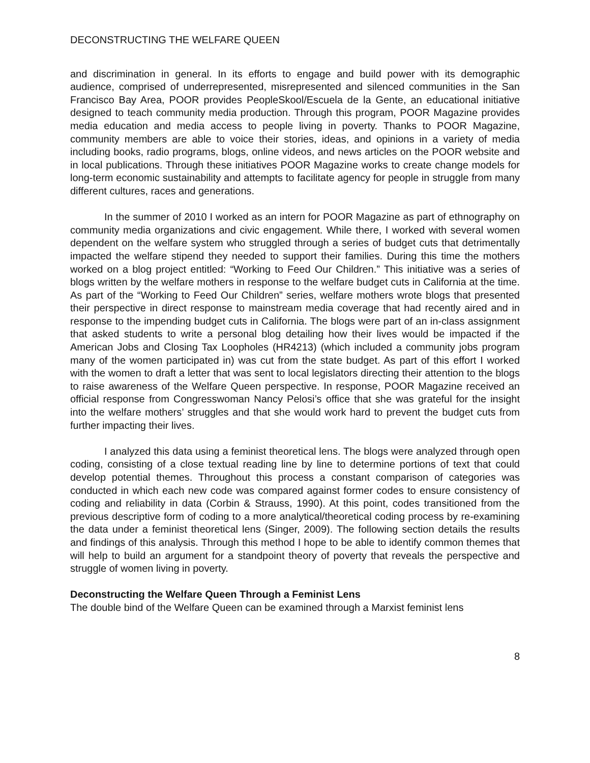DECONSTRUCTING THE WELFARE QUEEN
and discrimination in general. In its efforts to engage and build power with its demographic audience, comprised of underrepresented, misrepresented and silenced communities in the San Francisco Bay Area, POOR provides PeopleSkool/Escuela de la Gente, an educational initiative designed to teach community media production. Through this program, POOR Magazine provides media education and media access to people living in poverty. Thanks to POOR Magazine, community members are able to voice their stories, ideas, and opinions in a variety of media including books, radio programs, blogs, online videos, and news articles on the POOR website and in local publications. Through these initiatives POOR Magazine works to create change models for long-term economic sustainability and attempts to facilitate agency for people in struggle from many different cultures, races and generations.
In the summer of 2010 I worked as an intern for POOR Magazine as part of ethnography on community media organizations and civic engagement. While there, I worked with several women dependent on the welfare system who struggled through a series of budget cuts that detrimentally impacted the welfare stipend they needed to support their families. During this time the mothers worked on a blog project entitled: “Working to Feed Our Children.” This initiative was a series of blogs written by the welfare mothers in response to the welfare budget cuts in California at the time. As part of the “Working to Feed Our Children” series, welfare mothers wrote blogs that presented their perspective in direct response to mainstream media coverage that had recently aired and in response to the impending budget cuts in California. The blogs were part of an in-class assignment that asked students to write a personal blog detailing how their lives would be impacted if the American Jobs and Closing Tax Loopholes (HR4213) (which included a community jobs program many of the women participated in) was cut from the state budget. As part of this effort I worked with the women to draft a letter that was sent to local legislators directing their attention to the blogs to raise awareness of the Welfare Queen perspective. In response, POOR Magazine received an official response from Congresswoman Nancy Pelosi’s office that she was grateful for the insight into the welfare mothers’ struggles and that she would work hard to prevent the budget cuts from further impacting their lives.
I analyzed this data using a feminist theoretical lens. The blogs were analyzed through open coding, consisting of a close textual reading line by line to determine portions of text that could develop potential themes. Throughout this process a constant comparison of categories was conducted in which each new code was compared against former codes to ensure consistency of coding and reliability in data (Corbin & Strauss, 1990). At this point, codes transitioned from the previous descriptive form of coding to a more analytical/theoretical coding process by re-examining the data under a feminist theoretical lens (Singer, 2009). The following section details the results and findings of this analysis. Through this method I hope to be able to identify common themes that will help to build an argument for a standpoint theory of poverty that reveals the perspective and struggle of women living in poverty.
Deconstructing the Welfare Queen Through a Feminist Lens
The double bind of the Welfare Queen can be examined through a Marxist feminist lens
8